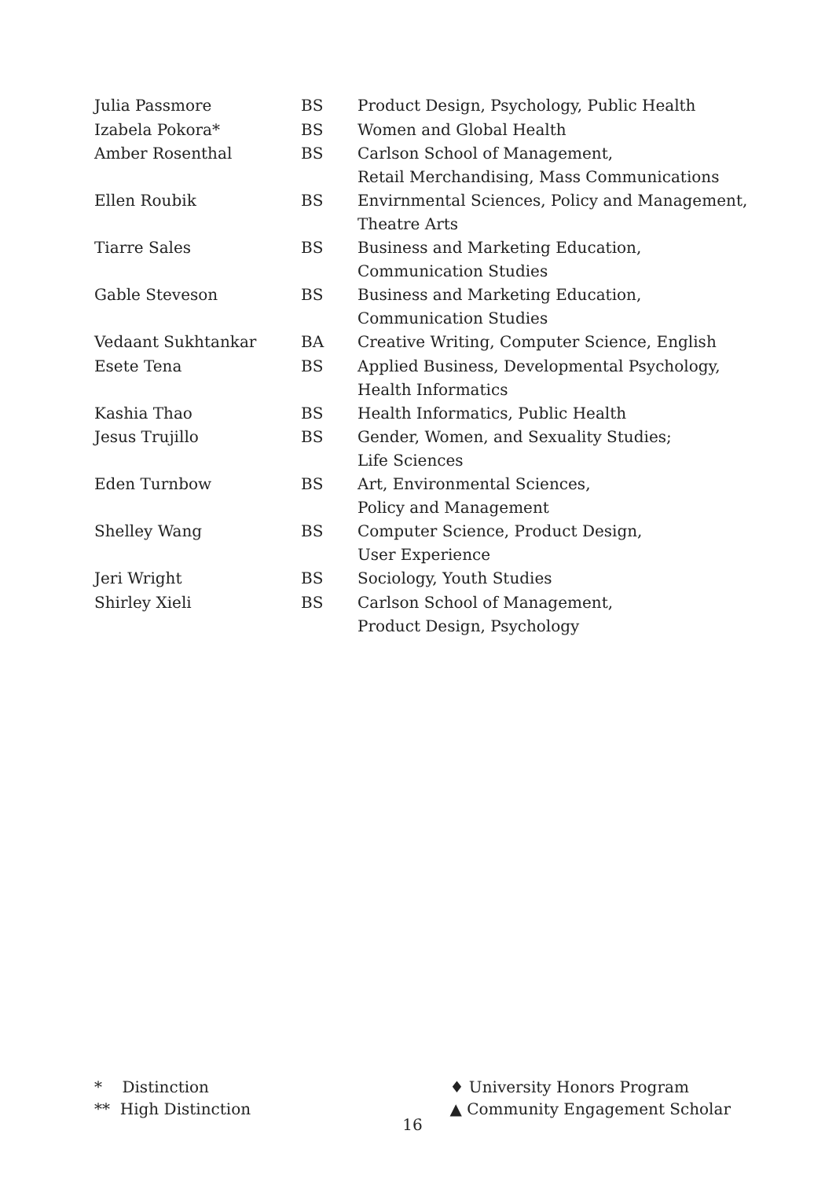| Julia Passmore | BS | Product Design, Psychology, Public Health |
| Izabela Pokora* | BS | Women and Global Health |
| Amber Rosenthal | BS | Carlson School of Management, Retail Merchandising, Mass Communications |
| Ellen Roubik | BS | Envirnmental Sciences, Policy and Management, Theatre Arts |
| Tiarre Sales | BS | Business and Marketing Education, Communication Studies |
| Gable Steveson | BS | Business and Marketing Education, Communication Studies |
| Vedaant Sukhtankar | BA | Creative Writing, Computer Science, English |
| Esete Tena | BS | Applied Business, Developmental Psychology, Health Informatics |
| Kashia Thao | BS | Health Informatics, Public Health |
| Jesus Trujillo | BS | Gender, Women, and Sexuality Studies; Life Sciences |
| Eden Turnbow | BS | Art, Environmental Sciences, Policy and Management |
| Shelley Wang | BS | Computer Science, Product Design, User Experience |
| Jeri Wright | BS | Sociology, Youth Studies |
| Shirley Xieli | BS | Carlson School of Management, Product Design, Psychology |
* Distinction
** High Distinction
♦ University Honors Program
▲ Community Engagement Scholar
16